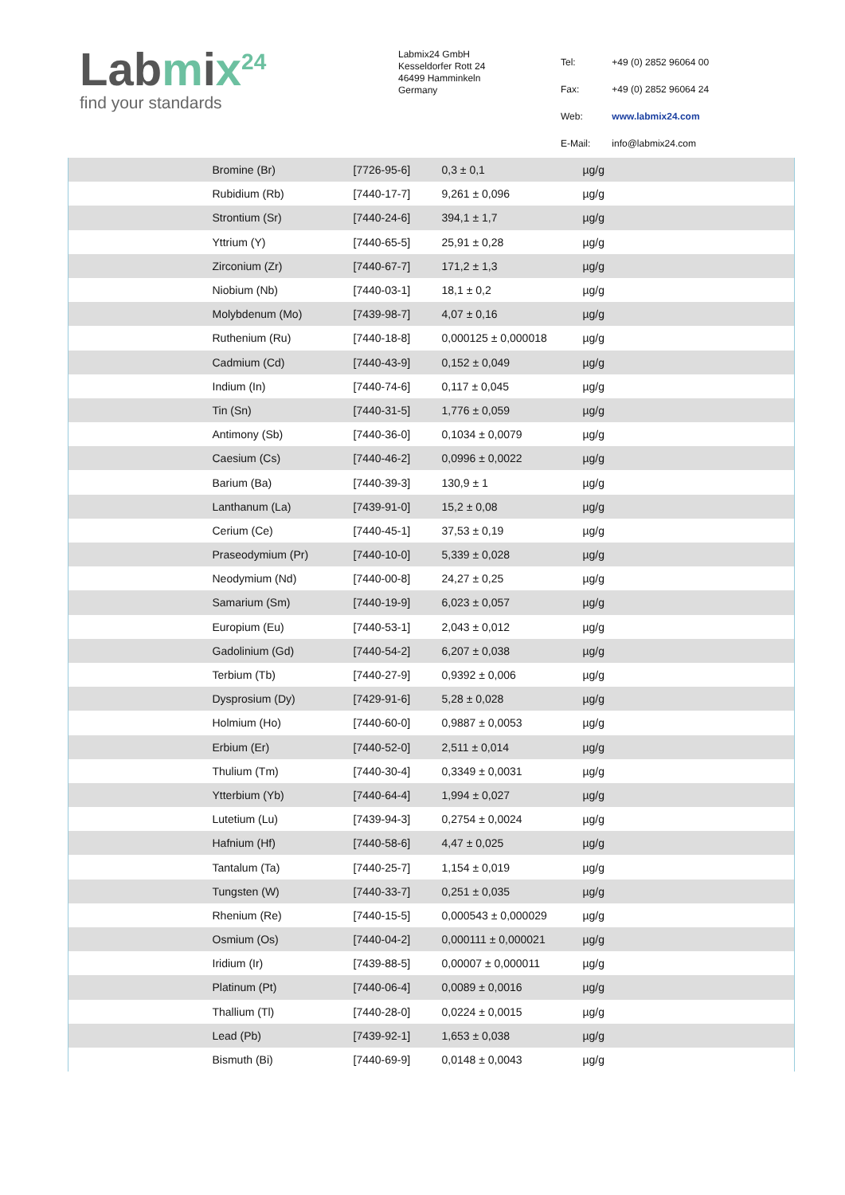Labmix<sup>24</sup>
find your standards
Labmix24 GmbH
Kesseldorfer Rott 24
46499 Hamminkeln
Germany
| Tel: | +49 (0) 2852 96064 00 |
| Fax: | +49 (0) 2852 96064 24 |
| Web: | www.labmix24.com |
| E-Mail: | info@labmix24.com |
| | Bromine (Br) | [7726-95-6] | 0,3 ± 0,1 | µg/g |
| | Rubidium (Rb) | [7440-17-7] | 9,261 ± 0,096 | µg/g |
| | Strontium (Sr) | [7440-24-6] | 394,1 ± 1,7 | µg/g |
| | Yttrium (Y) | [7440-65-5] | 25,91 ± 0,28 | µg/g |
| | Zirconium (Zr) | [7440-67-7] | 171,2 ± 1,3 | µg/g |
| | Niobium (Nb) | [7440-03-1] | 18,1 ± 0,2 | µg/g |
| | Molybdenum (Mo) | [7439-98-7] | 4,07 ± 0,16 | µg/g |
| | Ruthenium (Ru) | [7440-18-8] | 0,000125 ± 0,000018 | µg/g |
| | Cadmium (Cd) | [7440-43-9] | 0,152 ± 0,049 | µg/g |
| | Indium (In) | [7440-74-6] | 0,117 ± 0,045 | µg/g |
| | Tin (Sn) | [7440-31-5] | 1,776 ± 0,059 | µg/g |
| | Antimony (Sb) | [7440-36-0] | 0,1034 ± 0,0079 | µg/g |
| | Caesium (Cs) | [7440-46-2] | 0,0996 ± 0,0022 | µg/g |
| | Barium (Ba) | [7440-39-3] | 130,9 ± 1 | µg/g |
| | Lanthanum (La) | [7439-91-0] | 15,2 ± 0,08 | µg/g |
| | Cerium (Ce) | [7440-45-1] | 37,53 ± 0,19 | µg/g |
| | Praseodymium (Pr) | [7440-10-0] | 5,339 ± 0,028 | µg/g |
| | Neodymium (Nd) | [7440-00-8] | 24,27 ± 0,25 | µg/g |
| | Samarium (Sm) | [7440-19-9] | 6,023 ± 0,057 | µg/g |
| | Europium (Eu) | [7440-53-1] | 2,043 ± 0,012 | µg/g |
| | Gadolinium (Gd) | [7440-54-2] | 6,207 ± 0,038 | µg/g |
| | Terbium (Tb) | [7440-27-9] | 0,9392 ± 0,006 | µg/g |
| | Dysprosium (Dy) | [7429-91-6] | 5,28 ± 0,028 | µg/g |
| | Holmium (Ho) | [7440-60-0] | 0,9887 ± 0,0053 | µg/g |
| | Erbium (Er) | [7440-52-0] | 2,511 ± 0,014 | µg/g |
| | Thulium (Tm) | [7440-30-4] | 0,3349 ± 0,0031 | µg/g |
| | Ytterbium (Yb) | [7440-64-4] | 1,994 ± 0,027 | µg/g |
| | Lutetium (Lu) | [7439-94-3] | 0,2754 ± 0,0024 | µg/g |
| | Hafnium (Hf) | [7440-58-6] | 4,47 ± 0,025 | µg/g |
| | Tantalum (Ta) | [7440-25-7] | 1,154 ± 0,019 | µg/g |
| | Tungsten (W) | [7440-33-7] | 0,251 ± 0,035 | µg/g |
| | Rhenium (Re) | [7440-15-5] | 0,000543 ± 0,000029 | µg/g |
| | Osmium (Os) | [7440-04-2] | 0,000111 ± 0,000021 | µg/g |
| | Iridium (Ir) | [7439-88-5] | 0,00007 ± 0,000011 | µg/g |
| | Platinum (Pt) | [7440-06-4] | 0,0089 ± 0,0016 | µg/g |
| | Thallium (Tl) | [7440-28-0] | 0,0224 ± 0,0015 | µg/g |
| | Lead (Pb) | [7439-92-1] | 1,653 ± 0,038 | µg/g |
| | Bismuth (Bi) | [7440-69-9] | 0,0148 ± 0,0043 | µg/g |